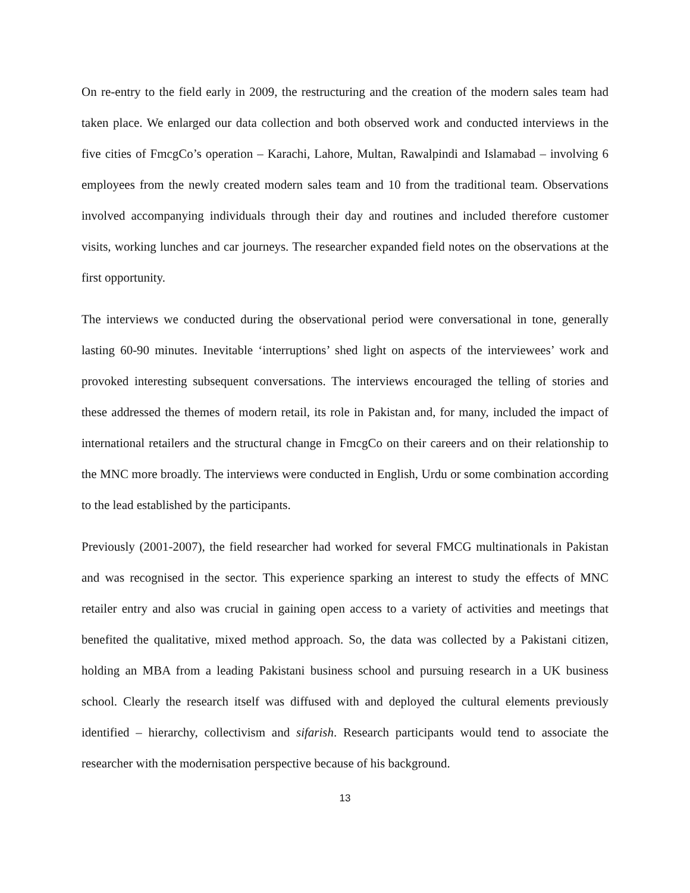On re-entry to the field early in 2009, the restructuring and the creation of the modern sales team had taken place. We enlarged our data collection and both observed work and conducted interviews in the five cities of FmcgCo’s operation – Karachi, Lahore, Multan, Rawalpindi and Islamabad – involving 6 employees from the newly created modern sales team and 10 from the traditional team. Observations involved accompanying individuals through their day and routines and included therefore customer visits, working lunches and car journeys. The researcher expanded field notes on the observations at the first opportunity.
The interviews we conducted during the observational period were conversational in tone, generally lasting 60-90 minutes. Inevitable ‘interruptions’ shed light on aspects of the interviewees’ work and provoked interesting subsequent conversations. The interviews encouraged the telling of stories and these addressed the themes of modern retail, its role in Pakistan and, for many, included the impact of international retailers and the structural change in FmcgCo on their careers and on their relationship to the MNC more broadly. The interviews were conducted in English, Urdu or some combination according to the lead established by the participants.
Previously (2001-2007), the field researcher had worked for several FMCG multinationals in Pakistan and was recognised in the sector. This experience sparking an interest to study the effects of MNC retailer entry and also was crucial in gaining open access to a variety of activities and meetings that benefited the qualitative, mixed method approach. So, the data was collected by a Pakistani citizen, holding an MBA from a leading Pakistani business school and pursuing research in a UK business school. Clearly the research itself was diffused with and deployed the cultural elements previously identified – hierarchy, collectivism and sifarish. Research participants would tend to associate the researcher with the modernisation perspective because of his background.
13